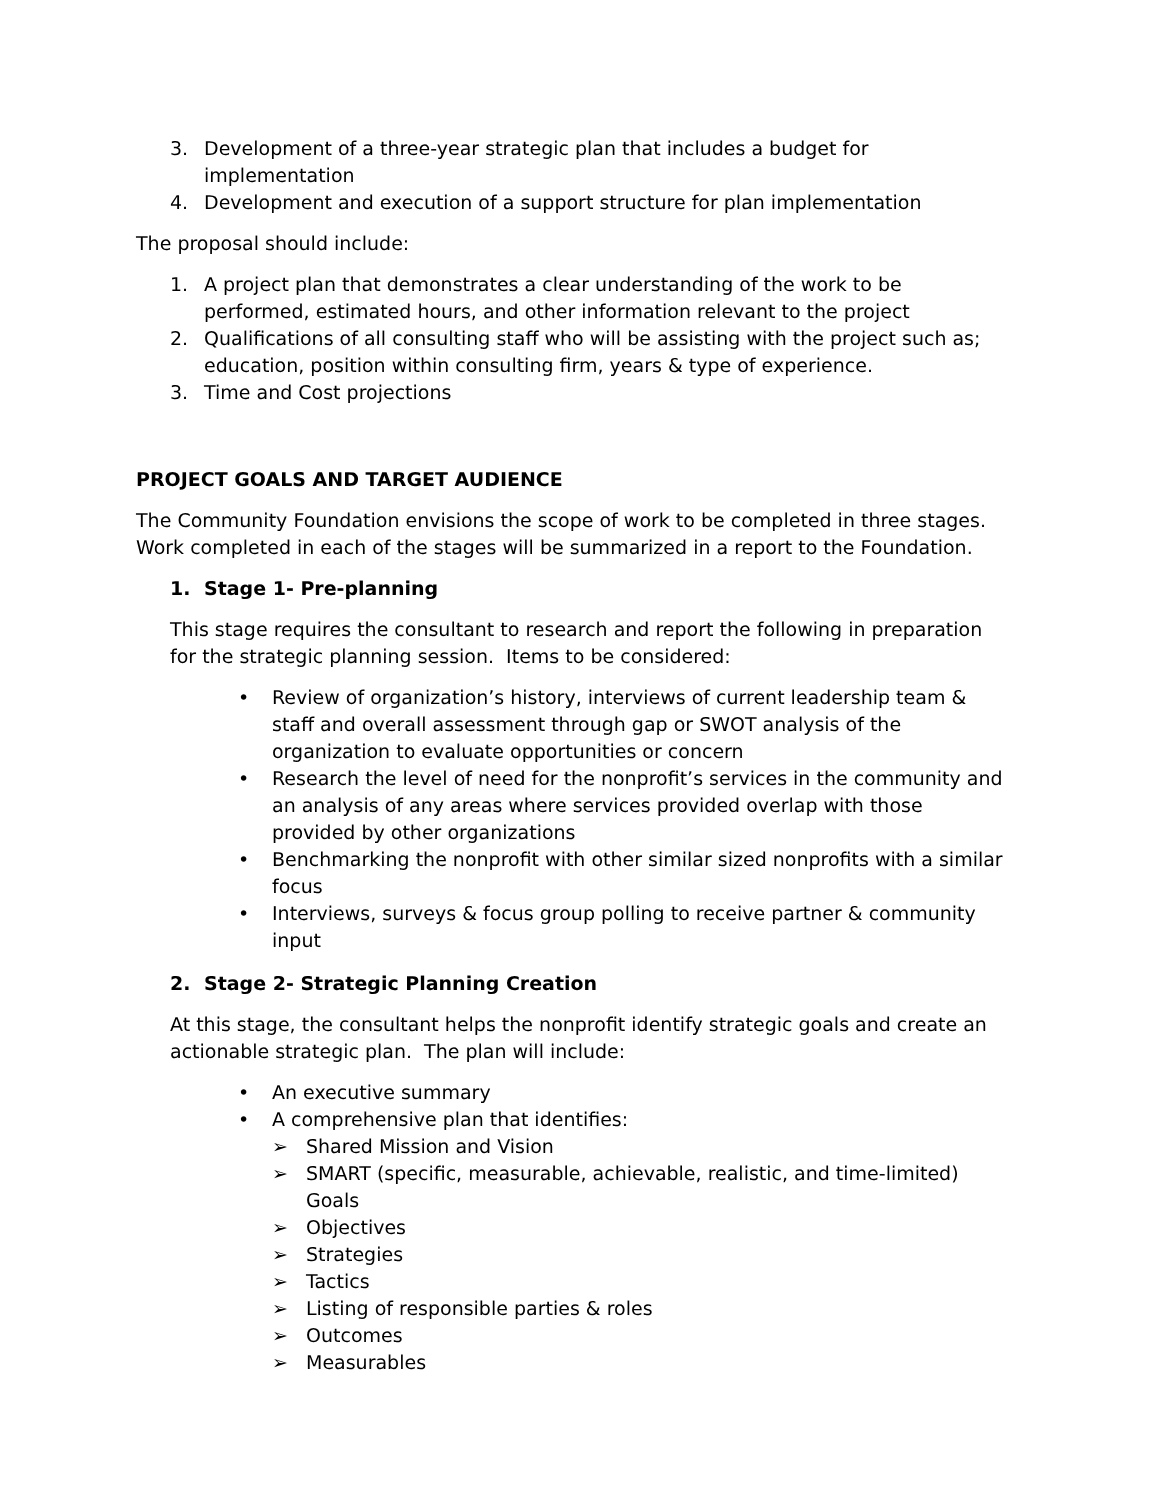3. Development of a three-year strategic plan that includes a budget for implementation
4. Development and execution of a support structure for plan implementation
The proposal should include:
1. A project plan that demonstrates a clear understanding of the work to be performed, estimated hours, and other information relevant to the project
2. Qualifications of all consulting staff who will be assisting with the project such as; education, position within consulting firm, years & type of experience.
3. Time and Cost projections
PROJECT GOALS AND TARGET AUDIENCE
The Community Foundation envisions the scope of work to be completed in three stages. Work completed in each of the stages will be summarized in a report to the Foundation.
1. Stage 1- Pre-planning
This stage requires the consultant to research and report the following in preparation for the strategic planning session. Items to be considered:
• Review of organization’s history, interviews of current leadership team & staff and overall assessment through gap or SWOT analysis of the organization to evaluate opportunities or concern
• Research the level of need for the nonprofit’s services in the community and an analysis of any areas where services provided overlap with those provided by other organizations
• Benchmarking the nonprofit with other similar sized nonprofits with a similar focus
• Interviews, surveys & focus group polling to receive partner & community input
2. Stage 2- Strategic Planning Creation
At this stage, the consultant helps the nonprofit identify strategic goals and create an actionable strategic plan. The plan will include:
• An executive summary
• A comprehensive plan that identifies:
➢ Shared Mission and Vision
➢ SMART (specific, measurable, achievable, realistic, and time-limited) Goals
➢ Objectives
➢ Strategies
➢ Tactics
➢ Listing of responsible parties & roles
➢ Outcomes
➢ Measurables